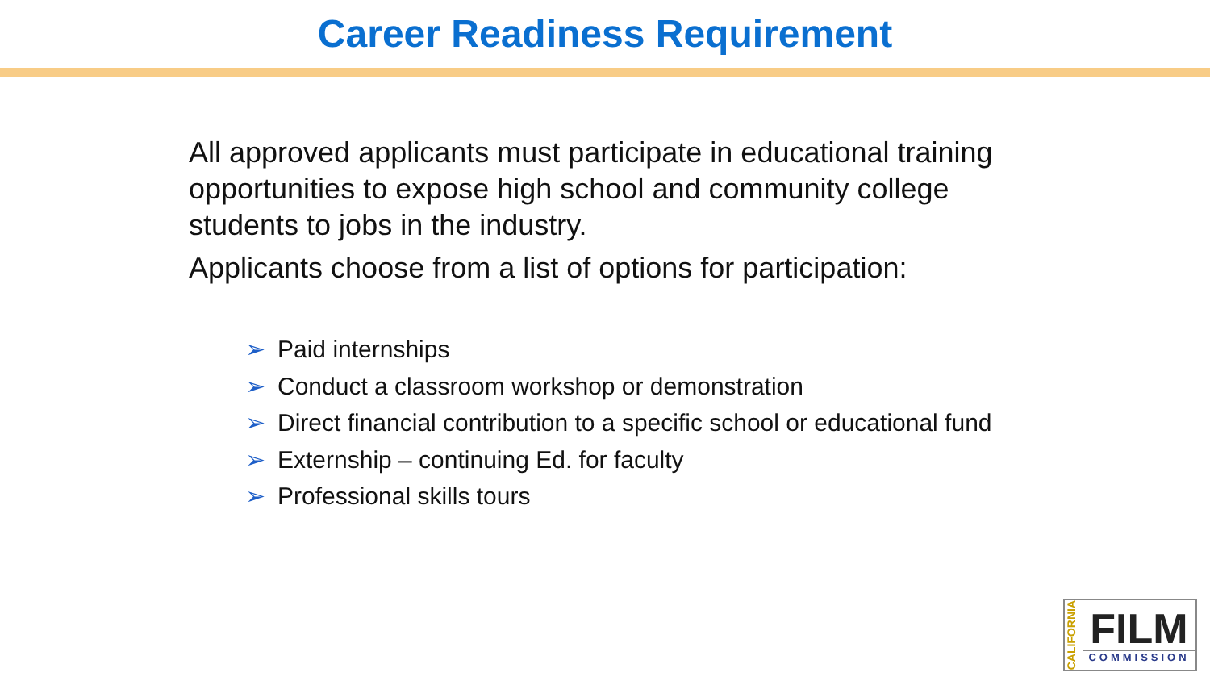Career Readiness Requirement
All approved applicants must participate in educational training opportunities to expose high school and community college students to jobs in the industry.
Applicants choose from a list of options for participation:
➢ Paid internships
➢ Conduct a classroom workshop or demonstration
➢ Direct financial contribution to a specific school or educational fund
➢ Externship – continuing Ed. for faculty
➢ Professional skills tours
CALIFORNIA
FILM
COMMISSION